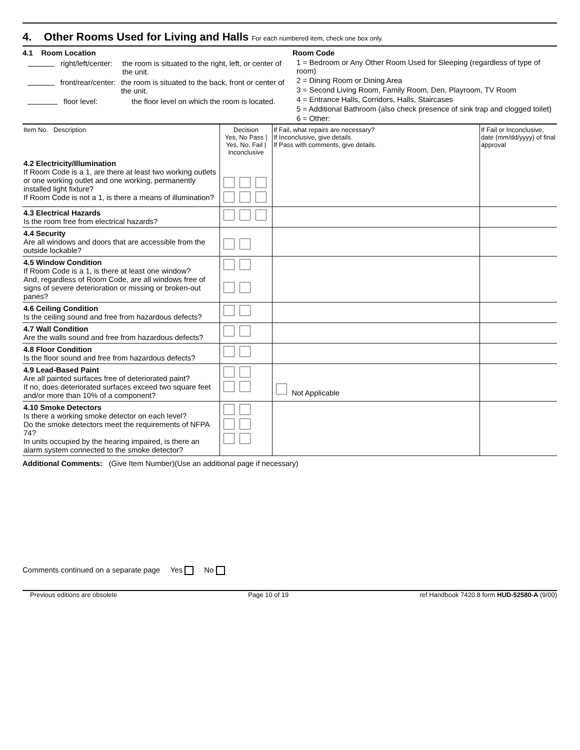4. Other Rooms Used for Living and Halls For each numbered item, check one box only.
4.1 Room Location
right/left/center: the room is situated to the right, left, or center of the unit.
front/rear/center: the room is situated to the back, front or center of the unit.
floor level: the floor level on which the room is located.
Room Code
1 = Bedroom or Any Other Room Used for Sleeping (regardless of type of room)
2 = Dining Room or Dining Area
3 = Second Living Room, Family Room, Den, Playroom, TV Room
4 = Entrance Halls, Corridors, Halls, Staircases
5 = Additional Bathroom (also check presence of sink trap and clogged toilet)
6 = Other:
| Item No. Description | Decision Yes, No Pass / Yes, No, Fail / Inconclusive | If Fail, what repairs are necessary? If Inconclusive, give details. If Pass with comments, give details. | If Fail or Inconclusive, date (mm/dd/yyyy) of final approval |
| --- | --- | --- | --- |
| 4.2 Electricity/Illumination If Room Code is a 1, are there at least two working outlets or one working outlet and one working, permanently installed light fixture? If Room Code is not a 1, is there a means of illumination? | | | |
| 4.3 Electrical Hazards Is the room free from electrical hazards? | | | |
| 4.4 Security Are all windows and doors that are accessible from the outside lockable? | | | |
| 4.5 Window Condition If Room Code is a 1, is there at least one window? And, regardless of Room Code, are all windows free of signs of severe deterioration or missing or broken-out panes? | | | |
| 4.6 Ceiling Condition Is the ceiling sound and free from hazardous defects? | | | |
| 4.7 Wall Condition Are the walls sound and free from hazardous defects? | | | |
| 4.8 Floor Condition Is the floor sound and free from hazardous defects? | | | |
| 4.9 Lead-Based Paint Are all painted surfaces free of deteriorated paint? If no, does deteriorated surfaces exceed two square feet and/or more than 10% of a component? | | Not Applicable | |
| 4.10 Smoke Detectors Is there a working smoke detector on each level? Do the smoke detectors meet the requirements of NFPA 74? In units occupied by the hearing impaired, is there an alarm system connected to the smoke detector? | | | |
Additional Comments: (Give Item Number)(Use an additional page if necessary)
Comments continued on a separate page Yes No
Previous editions are obsolete Page 10 of 19 ref Handbook 7420.8 form HUD-52580-A (9/00)